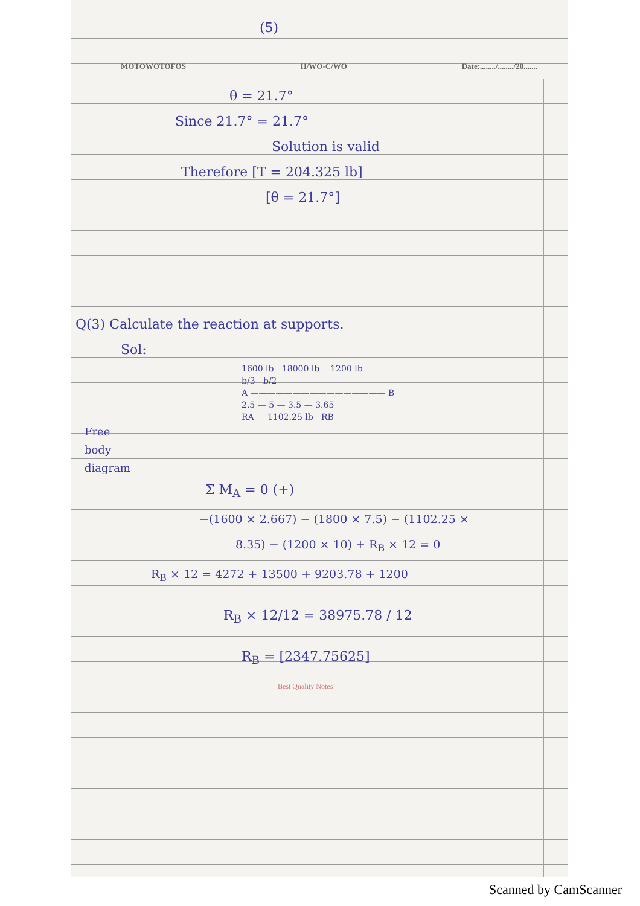(5)
MOTOWOTOFOS H/WO-C/WO Date:......../......../20.......
θ = 21.7°
Since 21.7° = 21.7°
Solution is valid
Therefore [T = 204.325 lb]
[θ = 21.7°]
Q(3) Calculate the reaction at supports.
Sol:
1600 lb 18000 lb 1200 lb
b/3 b/2
A ———————————————— B
2.5 — 5 — 3.5 — 3.65
RA 1102.25 lb RB
Free
body
diagram
Σ M<sub>A</sub> = 0 (+)
−(1600 × 2.667) − (1800 × 7.5) − (1102.25 ×
8.35) − (1200 × 10) + R<sub>B</sub> × 12 = 0
R<sub>B</sub> × 12 = 4272 + 13500 + 9203.78 + 1200
R<sub>B</sub> × 12/12 = 38975.78 / 12
R<sub>B</sub> = [2347.75625]
Best Quality Notes
Scanned by CamScanner